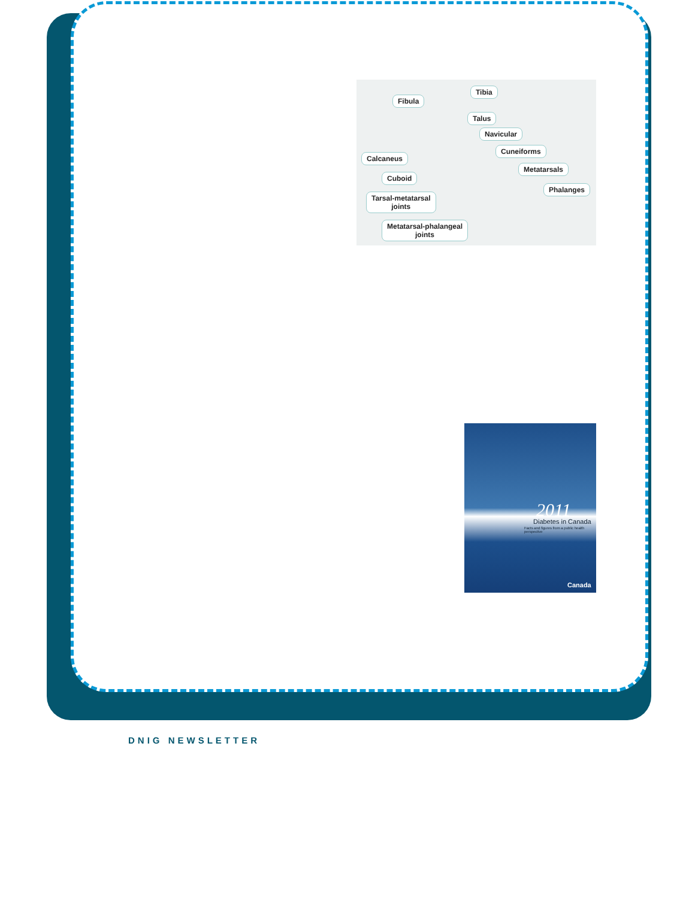Tibia
Fibula
Talus
Navicular
Cuneiforms
Calcaneus
Metatarsals
Cuboid
Phalanges
Tarsal-metatarsal
joints
Metatarsal-phalangeal
joints
2011
Diabetes in Canada
Facts and figures from a public health perspective
Canada
DNIG NEWSLETTER